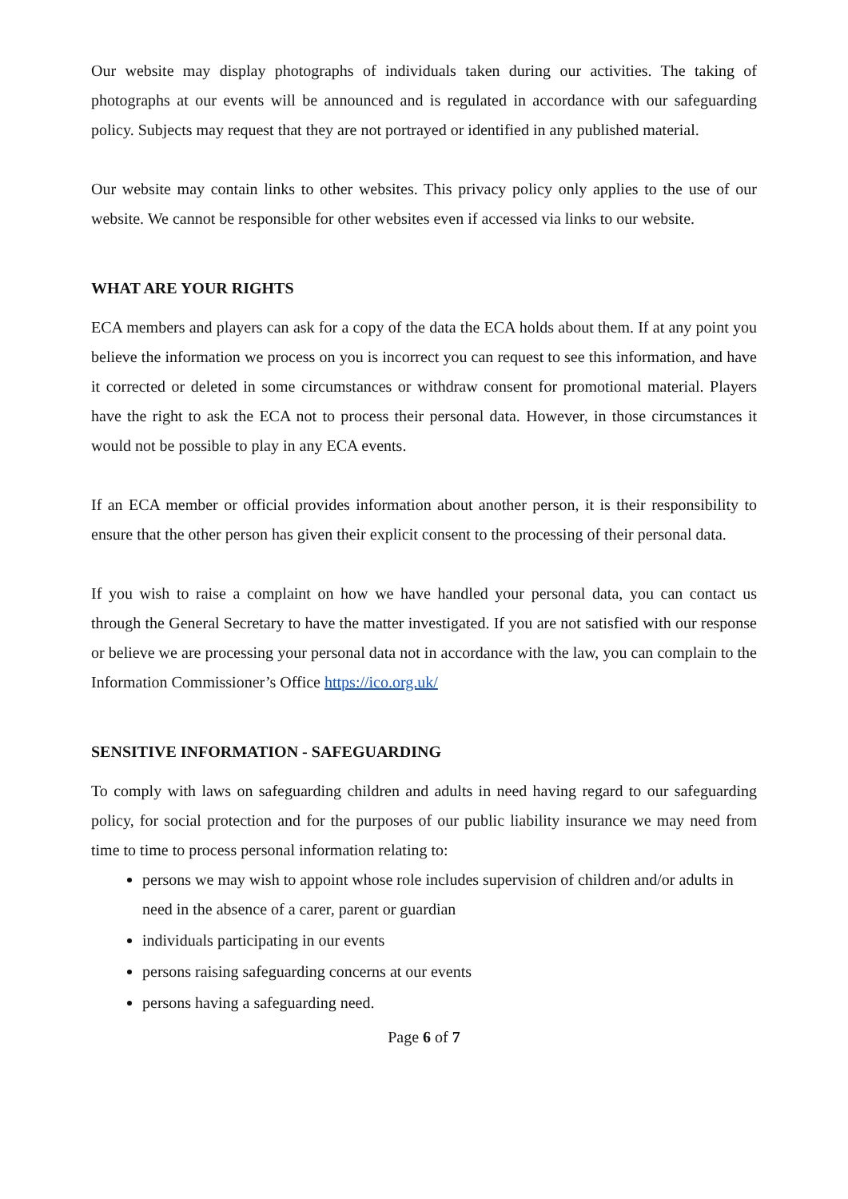Our website may display photographs of individuals taken during our activities. The taking of photographs at our events will be announced and is regulated in accordance with our safeguarding policy. Subjects may request that they are not portrayed or identified in any published material.
Our website may contain links to other websites. This privacy policy only applies to the use of our website. We cannot be responsible for other websites even if accessed via links to our website.
WHAT ARE YOUR RIGHTS
ECA members and players can ask for a copy of the data the ECA holds about them. If at any point you believe the information we process on you is incorrect you can request to see this information, and have it corrected or deleted in some circumstances or withdraw consent for promotional material. Players have the right to ask the ECA not to process their personal data. However, in those circumstances it would not be possible to play in any ECA events.
If an ECA member or official provides information about another person, it is their responsibility to ensure that the other person has given their explicit consent to the processing of their personal data.
If you wish to raise a complaint on how we have handled your personal data, you can contact us through the General Secretary to have the matter investigated. If you are not satisfied with our response or believe we are processing your personal data not in accordance with the law, you can complain to the Information Commissioner’s Office https://ico.org.uk/
SENSITIVE INFORMATION - SAFEGUARDING
To comply with laws on safeguarding children and adults in need having regard to our safeguarding policy, for social protection and for the purposes of our public liability insurance we may need from time to time to process personal information relating to:
persons we may wish to appoint whose role includes supervision of children and/or adults in need in the absence of a carer, parent or guardian
individuals participating in our events
persons raising safeguarding concerns at our events
persons having a safeguarding need.
Page 6 of 7